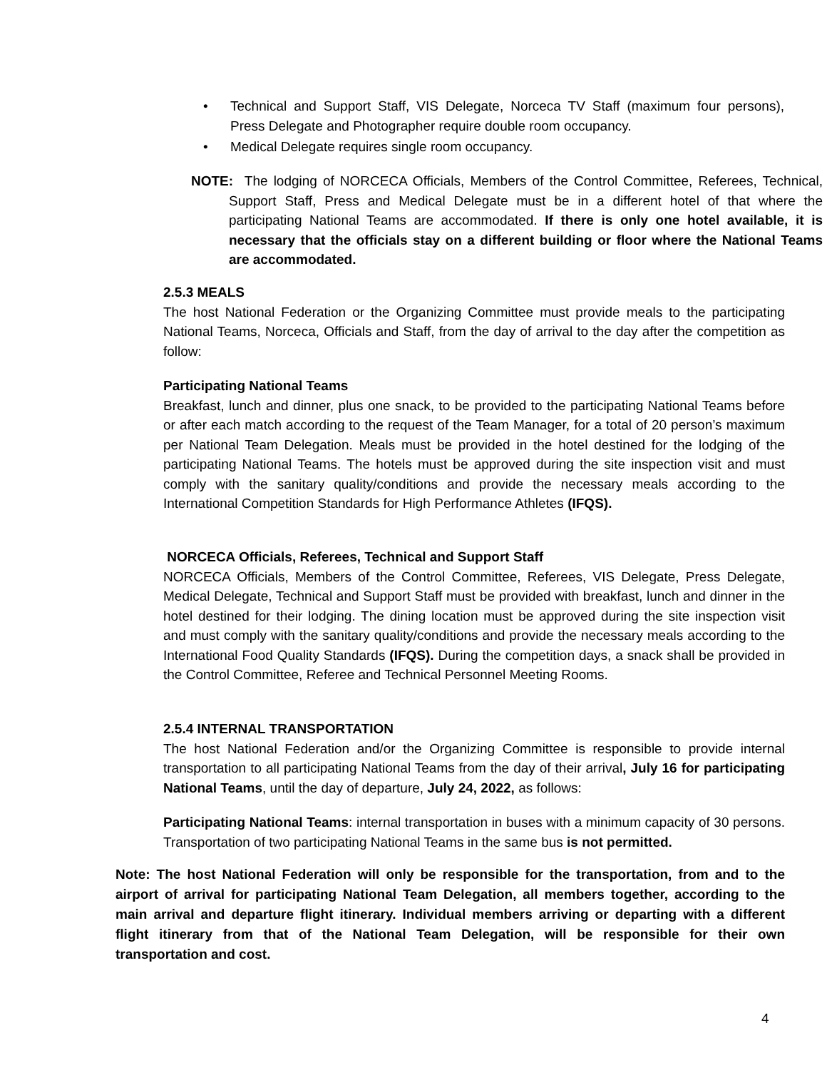• Technical and Support Staff, VIS Delegate, Norceca TV Staff (maximum four persons), Press Delegate and Photographer require double room occupancy.
• Medical Delegate requires single room occupancy.
NOTE: The lodging of NORCECA Officials, Members of the Control Committee, Referees, Technical, Support Staff, Press and Medical Delegate must be in a different hotel of that where the participating National Teams are accommodated. If there is only one hotel available, it is necessary that the officials stay on a different building or floor where the National Teams are accommodated.
2.5.3 MEALS
The host National Federation or the Organizing Committee must provide meals to the participating National Teams, Norceca, Officials and Staff, from the day of arrival to the day after the competition as follow:
Participating National Teams
Breakfast, lunch and dinner, plus one snack, to be provided to the participating National Teams before or after each match according to the request of the Team Manager, for a total of 20 person’s maximum per National Team Delegation. Meals must be provided in the hotel destined for the lodging of the participating National Teams. The hotels must be approved during the site inspection visit and must comply with the sanitary quality/conditions and provide the necessary meals according to the International Competition Standards for High Performance Athletes (IFQS).
NORCECA Officials, Referees, Technical and Support Staff
NORCECA Officials, Members of the Control Committee, Referees, VIS Delegate, Press Delegate, Medical Delegate, Technical and Support Staff must be provided with breakfast, lunch and dinner in the hotel destined for their lodging. The dining location must be approved during the site inspection visit and must comply with the sanitary quality/conditions and provide the necessary meals according to the International Food Quality Standards (IFQS). During the competition days, a snack shall be provided in the Control Committee, Referee and Technical Personnel Meeting Rooms.
2.5.4 INTERNAL TRANSPORTATION
The host National Federation and/or the Organizing Committee is responsible to provide internal transportation to all participating National Teams from the day of their arrival, July 16 for participating National Teams, until the day of departure, July 24, 2022, as follows:
Participating National Teams: internal transportation in buses with a minimum capacity of 30 persons. Transportation of two participating National Teams in the same bus is not permitted.
Note: The host National Federation will only be responsible for the transportation, from and to the airport of arrival for participating National Team Delegation, all members together, according to the main arrival and departure flight itinerary. Individual members arriving or departing with a different flight itinerary from that of the National Team Delegation, will be responsible for their own transportation and cost.
4